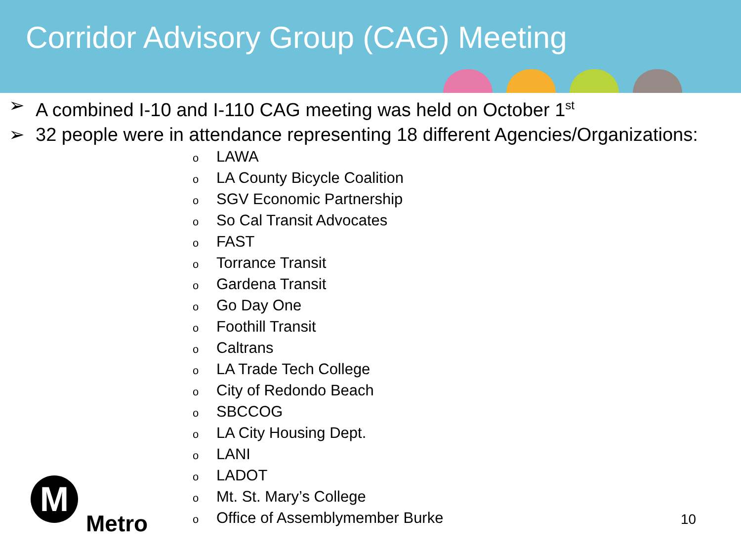Corridor Advisory Group (CAG) Meeting
➢ A combined I-10 and I-110 CAG meeting was held on October 1<sup>st</sup>
➢ 32 people were in attendance representing 18 different Agencies/Organizations:
o LAWA
o LA County Bicycle Coalition
o SGV Economic Partnership
o So Cal Transit Advocates
o FAST
o Torrance Transit
o Gardena Transit
o Go Day One
o Foothill Transit
o Caltrans
o LA Trade Tech College
o City of Redondo Beach
o SBCCOG
o LA City Housing Dept.
o LANI
o LADOT
o Mt. St. Mary’s College
o Office of Assemblymember Burke
M
Metro
10